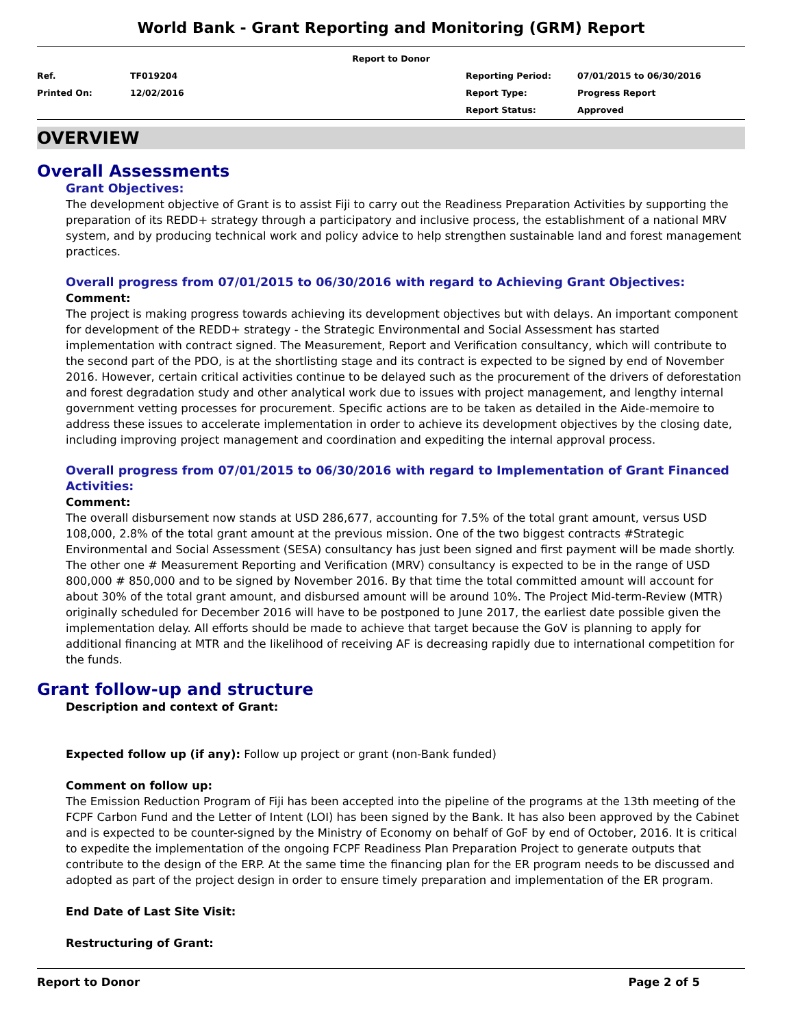World Bank - Grant Reporting and Monitoring (GRM) Report
Report to Donor
| Ref. | TF019204 | Reporting Period: | 07/01/2015 to 06/30/2016 |
| Printed On: | 12/02/2016 | Report Type: | Progress Report |
| | | Report Status: | Approved |
OVERVIEW
Overall Assessments
Grant Objectives:
The development objective of Grant is to assist Fiji to carry out the Readiness Preparation Activities by supporting the preparation of its REDD+ strategy through a participatory and inclusive process, the establishment of a national MRV system, and by producing technical work and policy advice to help strengthen sustainable land and forest management practices.
Overall progress from 07/01/2015 to 06/30/2016 with regard to Achieving Grant Objectives:
Comment:
The project is making progress towards achieving its development objectives but with delays. An important component for development of the REDD+ strategy - the Strategic Environmental and Social Assessment has started implementation with contract signed. The Measurement, Report and Verification consultancy, which will contribute to the second part of the PDO, is at the shortlisting stage and its contract is expected to be signed by end of November 2016. However, certain critical activities continue to be delayed such as the procurement of the drivers of deforestation and forest degradation study and other analytical work due to issues with project management, and lengthy internal government vetting processes for procurement. Specific actions are to be taken as detailed in the Aide-memoire to address these issues to accelerate implementation in order to achieve its development objectives by the closing date, including improving project management and coordination and expediting the internal approval process.
Overall progress from 07/01/2015 to 06/30/2016 with regard to Implementation of Grant Financed Activities:
Comment:
The overall disbursement now stands at USD 286,677, accounting for 7.5% of the total grant amount, versus USD 108,000, 2.8% of the total grant amount at the previous mission. One of the two biggest contracts #Strategic Environmental and Social Assessment (SESA) consultancy has just been signed and first payment will be made shortly. The other one # Measurement Reporting and Verification (MRV) consultancy is expected to be in the range of USD 800,000 # 850,000 and to be signed by November 2016. By that time the total committed amount will account for about 30% of the total grant amount, and disbursed amount will be around 10%. The Project Mid-term-Review (MTR) originally scheduled for December 2016 will have to be postponed to June 2017, the earliest date possible given the implementation delay. All efforts should be made to achieve that target because the GoV is planning to apply for additional financing at MTR and the likelihood of receiving AF is decreasing rapidly due to international competition for the funds.
Grant follow-up and structure
Description and context of Grant:
Expected follow up (if any): Follow up project or grant (non-Bank funded)
Comment on follow up:
The Emission Reduction Program of Fiji has been accepted into the pipeline of the programs at the 13th meeting of the FCPF Carbon Fund and the Letter of Intent (LOI) has been signed by the Bank. It has also been approved by the Cabinet and is expected to be counter-signed by the Ministry of Economy on behalf of GoF by end of October, 2016. It is critical to expedite the implementation of the ongoing FCPF Readiness Plan Preparation Project to generate outputs that contribute to the design of the ERP. At the same time the financing plan for the ER program needs to be discussed and adopted as part of the project design in order to ensure timely preparation and implementation of the ER program.
End Date of Last Site Visit:
Restructuring of Grant:
Report to Donor Page 2 of 5